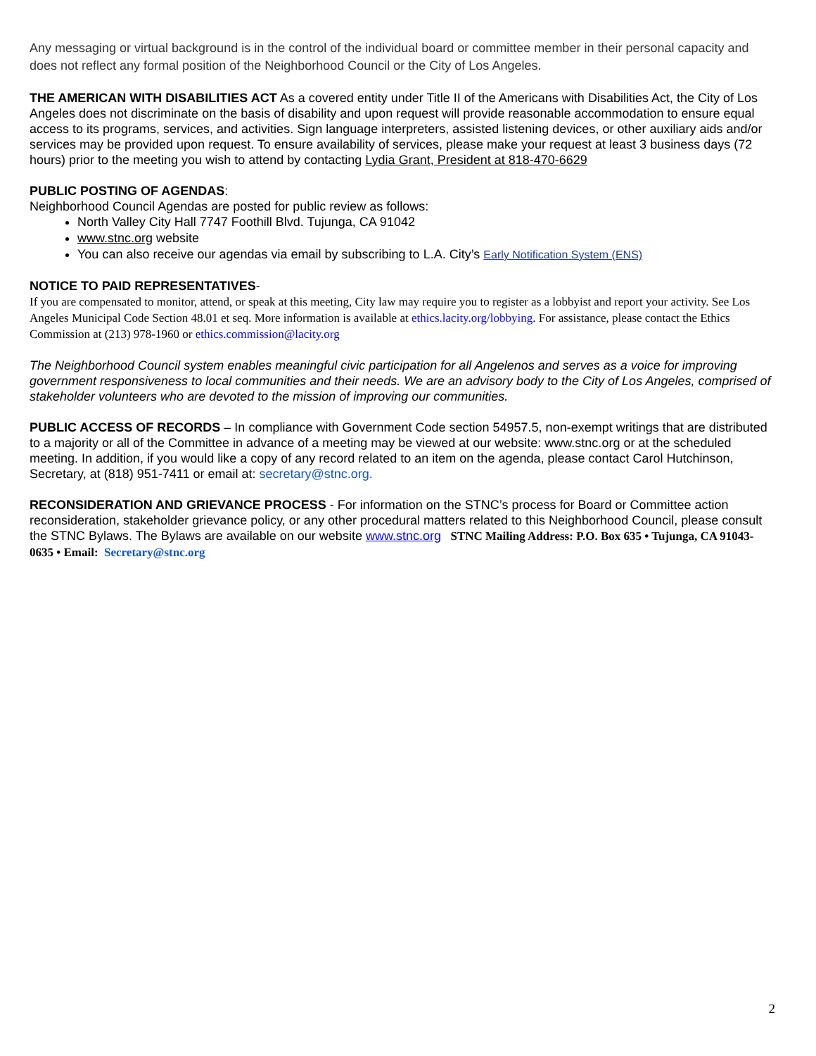Any messaging or virtual background is in the control of the individual board or committee member in their personal capacity and does not reflect any formal position of the Neighborhood Council or the City of Los Angeles.
THE AMERICAN WITH DISABILITIES ACT As a covered entity under Title II of the Americans with Disabilities Act, the City of Los Angeles does not discriminate on the basis of disability and upon request will provide reasonable accommodation to ensure equal access to its programs, services, and activities. Sign language interpreters, assisted listening devices, or other auxiliary aids and/or services may be provided upon request. To ensure availability of services, please make your request at least 3 business days (72 hours) prior to the meeting you wish to attend by contacting Lydia Grant, President at 818-470-6629
PUBLIC POSTING OF AGENDAS:
Neighborhood Council Agendas are posted for public review as follows:
North Valley City Hall 7747 Foothill Blvd. Tujunga, CA 91042
www.stnc.org website
You can also receive our agendas via email by subscribing to L.A. City’s Early Notification System (ENS)
NOTICE TO PAID REPRESENTATIVES-
If you are compensated to monitor, attend, or speak at this meeting, City law may require you to register as a lobbyist and report your activity. See Los Angeles Municipal Code Section 48.01 et seq. More information is available at ethics.lacity.org/lobbying. For assistance, please contact the Ethics Commission at (213) 978-1960 or ethics.commission@lacity.org
The Neighborhood Council system enables meaningful civic participation for all Angelenos and serves as a voice for improving government responsiveness to local communities and their needs. We are an advisory body to the City of Los Angeles, comprised of stakeholder volunteers who are devoted to the mission of improving our communities.
PUBLIC ACCESS OF RECORDS – In compliance with Government Code section 54957.5, non-exempt writings that are distributed to a majority or all of the Committee in advance of a meeting may be viewed at our website: www.stnc.org or at the scheduled meeting. In addition, if you would like a copy of any record related to an item on the agenda, please contact Carol Hutchinson, Secretary, at (818) 951-7411 or email at: secretary@stnc.org.
RECONSIDERATION AND GRIEVANCE PROCESS - For information on the STNC’s process for Board or Committee action reconsideration, stakeholder grievance policy, or any other procedural matters related to this Neighborhood Council, please consult the STNC Bylaws. The Bylaws are available on our website www.stnc.org STNC Mailing Address: P.O. Box 635 • Tujunga, CA 91043-0635 • Email: Secretary@stnc.org
2